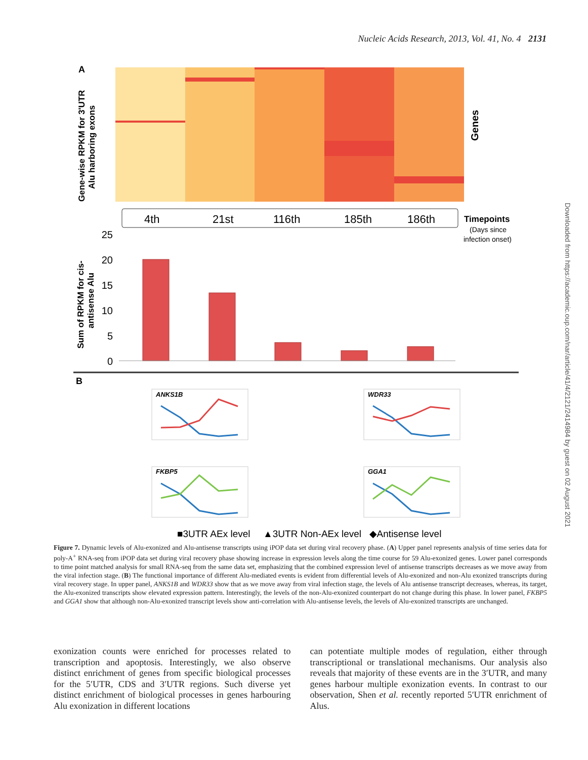Nucleic Acids Research, 2013, Vol. 41, No. 4 2131
Downloaded from https://academic.oup.com/nar/article/41/4/2121/2414984 by guest on 02 August 2021
A
Gene-wise RPKM for 3'UTR
Alu harboring exons
Genes
4th21st116th185th186th
Timepoints
(Days since
infection onset)
Sum of RPKM for cis-
antisense Alu
25
20
15
10
5
0
B
ANKS1B
WDR33
FKBP5
GGA1
■3UTR AEx level
▲3UTR Non-AEx level
◆Antisense level
Figure 7. Dynamic levels of Alu-exonized and Alu-antisense transcripts using iPOP data set during viral recovery phase. (A) Upper panel represents analysis of time series data for poly-A<sup>+</sup> RNA-seq from iPOP data set during viral recovery phase showing increase in expression levels along the time course for 59 Alu-exonized genes. Lower panel corresponds to time point matched analysis for small RNA-seq from the same data set, emphasizing that the combined expression level of antisense transcripts decreases as we move away from the viral infection stage. (B) The functional importance of different Alu-mediated events is evident from differential levels of Alu-exonized and non-Alu exonized transcripts during viral recovery stage. In upper panel, ANKS1B and WDR33 show that as we move away from viral infection stage, the levels of Alu antisense transcript decreases, whereas, its target, the Alu-exonized transcripts show elevated expression pattern. Interestingly, the levels of the non-Alu-exonized counterpart do not change during this phase. In lower panel, FKBP5 and GGA1 show that although non-Alu-exonized transcript levels show anti-correlation with Alu-antisense levels, the levels of Alu-exonized transcripts are unchanged.
exonization counts were enriched for processes related to transcription and apoptosis. Interestingly, we also observe distinct enrichment of genes from specific biological processes for the 5′UTR, CDS and 3′UTR regions. Such diverse yet distinct enrichment of biological processes in genes harbouring Alu exonization in different locations
can potentiate multiple modes of regulation, either through transcriptional or translational mechanisms. Our analysis also reveals that majority of these events are in the 3′UTR, and many genes harbour multiple exonization events. In contrast to our observation, Shen et al. recently reported 5′UTR enrichment of Alus.